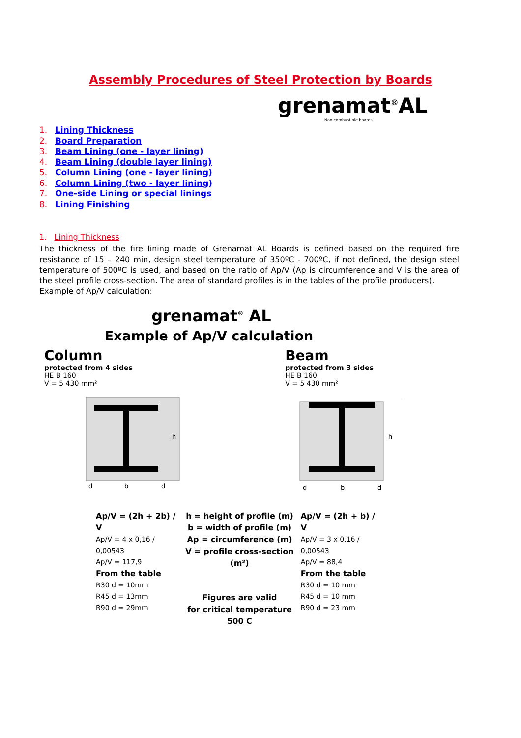Assembly Procedures of Steel Protection by Boards
grenamat<sup>®</sup>AL
Non-combustible boards
1. Lining Thickness
2. Board Preparation
3. Beam Lining (one - layer lining)
4. Beam Lining (double layer lining)
5. Column Lining (one - layer lining)
6. Column Lining (two - layer lining)
7. One-side Lining or special linings
8. Lining Finishing
1. Lining Thickness
The thickness of the fire lining made of Grenamat AL Boards is defined based on the required fire resistance of 15 – 240 min, design steel temperature of 350ºC - 700ºC, if not defined, the design steel temperature of 500ºC is used, and based on the ratio of Ap/V (Ap is circumference and V is the area of the steel profile cross-section. The area of standard profiles is in the tables of the profile producers).
Example of Ap/V calculation:
grenamat<sup>®</sup> AL
Example of Ap/V calculation
Column
protected from 4 sides
HE B 160
V = 5 430 mm²
Beam
protected from 3 sides
HE B 160
V = 5 430 mm²
d
b
d
h
d
b
d
h
Ap/V = (2h + 2b) / V
Ap/V = 4 x 0,16 / 0,00543
Ap/V = 117,9
From the table
R30 d = 10mm
R45 d = 13mm
R90 d = 29mm
h = height of profile (m)
b = width of profile (m)
Ap = circumference (m)
V = profile cross-section (m²)
Figures are valid
for critical temperature 500 C
Ap/V = (2h + b) / V
Ap/V = 3 x 0,16 / 0,00543
Ap/V = 88,4
From the table
R30 d = 10 mm
R45 d = 10 mm
R90 d = 23 mm